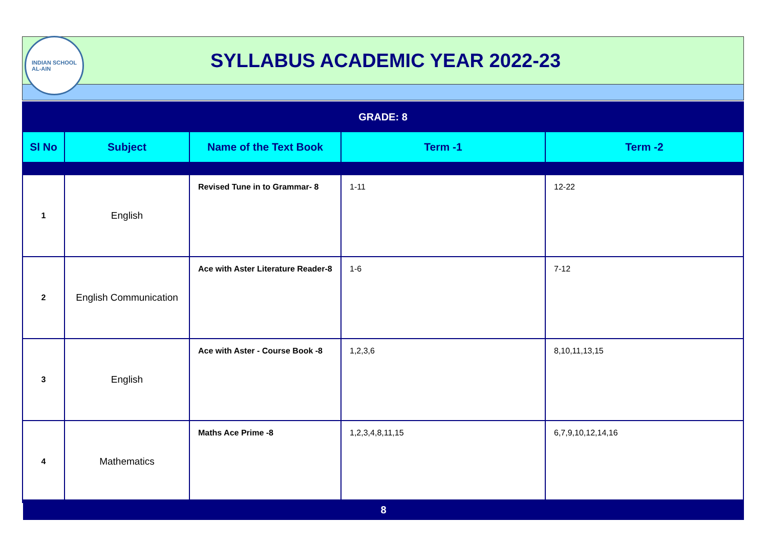INDIAN SCHOOL
AL-AIN
SYLLABUS ACADEMIC YEAR 2022-23
| GRADE: 8 | | | | |
| Sl No | Subject | Name of the Text Book | Term -1 | Term -2 |
| 1 | English | Revised Tune in to Grammar- 8 | 1-11 | 12-22 |
| 2 | English Communication | Ace with Aster Literature Reader-8 | 1-6 | 7-12 |
| 3 | English | Ace with Aster - Course Book -8 | 1,2,3,6 | 8,10,11,13,15 |
| 4 | Mathematics | Maths Ace Prime -8 | 1,2,3,4,8,11,15 | 6,7,9,10,12,14,16 |
8